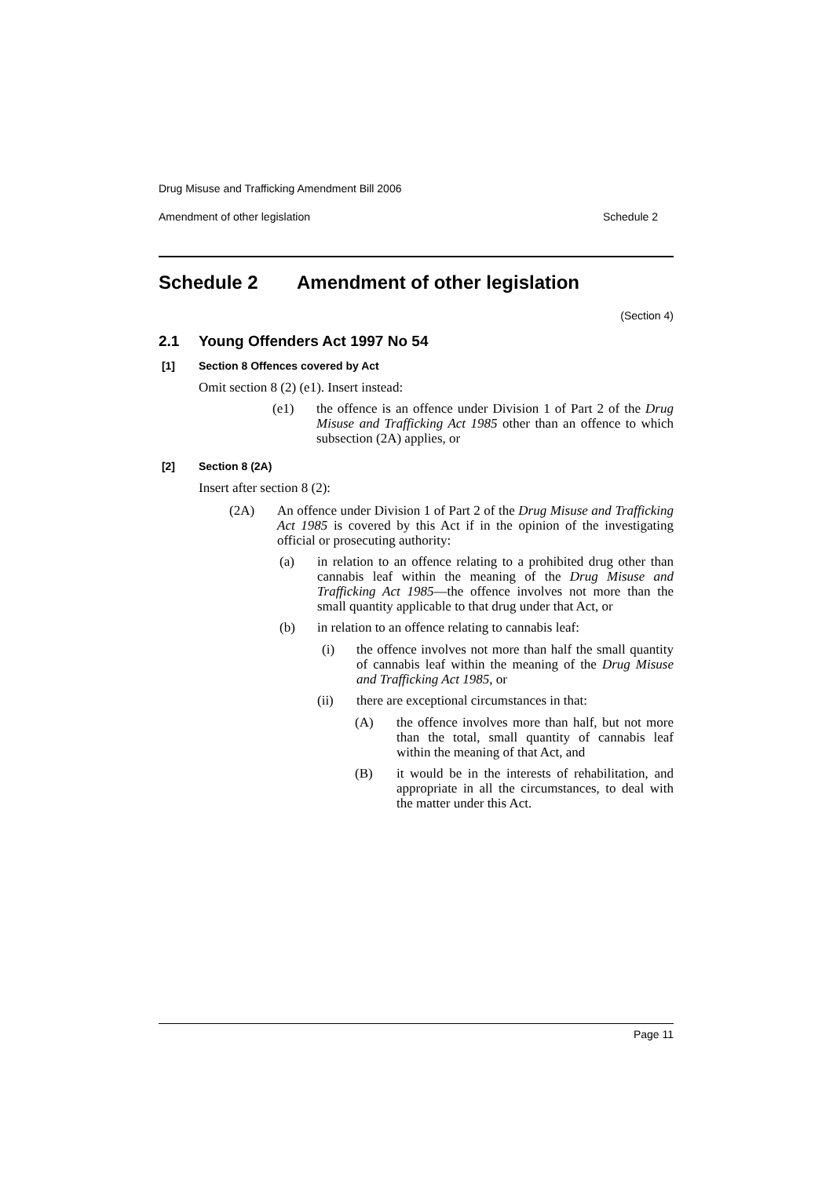Drug Misuse and Trafficking Amendment Bill 2006
Amendment of other legislation Schedule 2
Schedule 2 Amendment of other legislation
(Section 4)
2.1 Young Offenders Act 1997 No 54
[1] Section 8 Offences covered by Act
Omit section 8 (2) (e1). Insert instead:
(e1)
the offence is an offence under Division 1 of Part 2 of the Drug Misuse and Trafficking Act 1985 other than an offence to which subsection (2A) applies, or
[2] Section 8 (2A)
Insert after section 8 (2):
(2A)
An offence under Division 1 of Part 2 of the Drug Misuse and Trafficking Act 1985 is covered by this Act if in the opinion of the investigating official or prosecuting authority:
(a)
in relation to an offence relating to a prohibited drug other than cannabis leaf within the meaning of the Drug Misuse and Trafficking Act 1985—the offence involves not more than the small quantity applicable to that drug under that Act, or
(b)
in relation to an offence relating to cannabis leaf:
(i)
the offence involves not more than half the small quantity of cannabis leaf within the meaning of the Drug Misuse and Trafficking Act 1985, or
(ii)
there are exceptional circumstances in that:
(A)
the offence involves more than half, but not more than the total, small quantity of cannabis leaf within the meaning of that Act, and
(B)
it would be in the interests of rehabilitation, and appropriate in all the circumstances, to deal with the matter under this Act.
Page 11